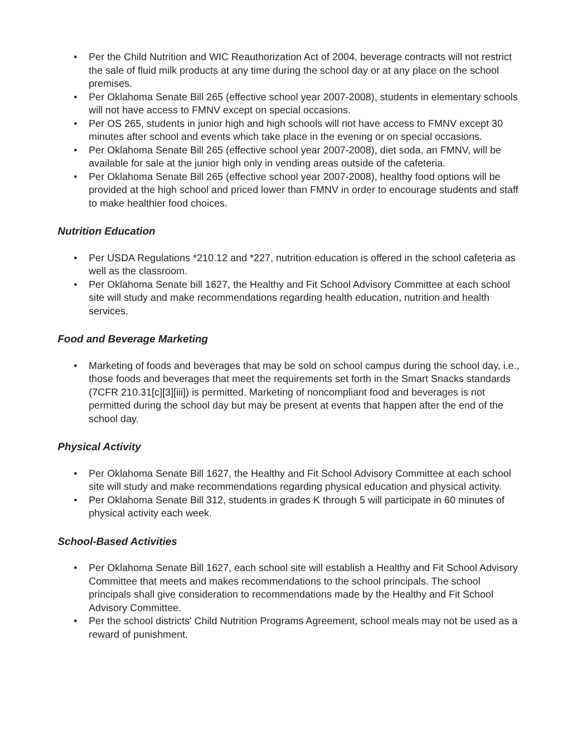• Per the Child Nutrition and WIC Reauthorization Act of 2004, beverage contracts will not restrict the sale of fluid milk products at any time during the school day or at any place on the school premises.
• Per Oklahoma Senate Bill 265 (effective school year 2007-2008), students in elementary schools will not have access to FMNV except on special occasions.
• Per OS 265, students in junior high and high schools will not have access to FMNV except 30 minutes after school and events which take place in the evening or on special occasions.
• Per Oklahoma Senate Bill 265 (effective school year 2007-2008), diet soda, an FMNV, will be available for sale at the junior high only in vending areas outside of the cafeteria.
• Per Oklahoma Senate Bill 265 (effective school year 2007-2008), healthy food options will be provided at the high school and priced lower than FMNV in order to encourage students and staff to make healthier food choices.
Nutrition Education
• Per USDA Regulations *210.12 and *227, nutrition education is offered in the school cafeteria as well as the classroom.
• Per Oklahoma Senate bill 1627, the Healthy and Fit School Advisory Committee at each school site will study and make recommendations regarding health education, nutrition and health services.
Food and Beverage Marketing
• Marketing of foods and beverages that may be sold on school campus during the school day, i.e., those foods and beverages that meet the requirements set forth in the Smart Snacks standards (7CFR 210.31[c][3][iii]) is permitted. Marketing of noncompliant food and beverages is not permitted during the school day but may be present at events that happen after the end of the school day.
Physical Activity
• Per Oklahoma Senate Bill 1627, the Healthy and Fit School Advisory Committee at each school site will study and make recommendations regarding physical education and physical activity.
• Per Oklahoma Senate Bill 312, students in grades K through 5 will participate in 60 minutes of physical activity each week.
School-Based Activities
• Per Oklahoma Senate Bill 1627, each school site will establish a Healthy and Fit School Advisory Committee that meets and makes recommendations to the school principals. The school principals shall give consideration to recommendations made by the Healthy and Fit School Advisory Committee.
• Per the school districts' Child Nutrition Programs Agreement, school meals may not be used as a reward of punishment.